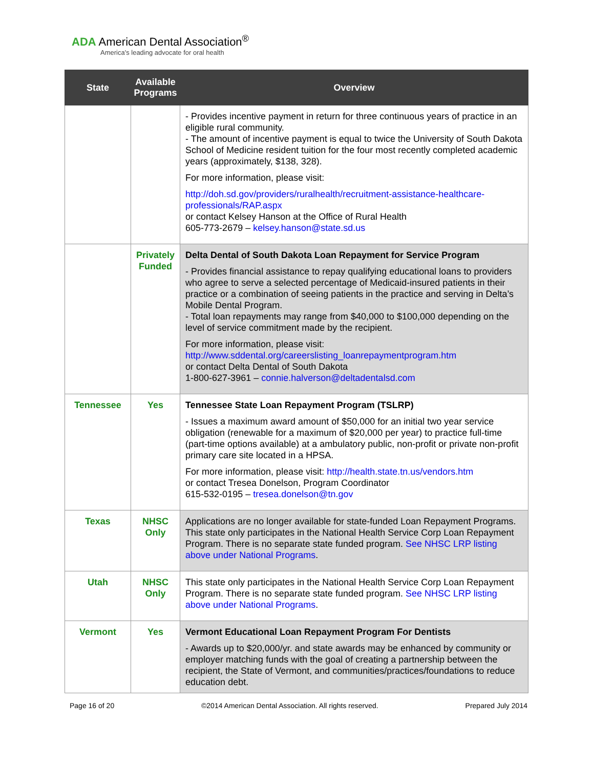ADA American Dental Association<sup>®</sup>
America's leading advocate for oral health
| State | Available Programs | Overview |
| --- | --- | --- |
| | | - Provides incentive payment in return for three continuous years of practice in an eligible rural community. - The amount of incentive payment is equal to twice the University of South Dakota School of Medicine resident tuition for the four most recently completed academic years (approximately, $138, 328). For more information, please visit: http://doh.sd.gov/providers/ruralhealth/recruitment-assistance-healthcare-professionals/RAP.aspx or contact Kelsey Hanson at the Office of Rural Health 605-773-2679 – kelsey.hanson@state.sd.us |
| | Privately Funded | Delta Dental of South Dakota Loan Repayment for Service Program - Provides financial assistance to repay qualifying educational loans to providers who agree to serve a selected percentage of Medicaid-insured patients in their practice or a combination of seeing patients in the practice and serving in Delta’s Mobile Dental Program. - Total loan repayments may range from $40,000 to $100,000 depending on the level of service commitment made by the recipient. For more information, please visit: http://www.sddental.org/careerslisting_loanrepaymentprogram.htm or contact Delta Dental of South Dakota 1-800-627-3961 – connie.halverson@deltadentalsd.com |
| Tennessee | Yes | Tennessee State Loan Repayment Program (TSLRP) - Issues a maximum award amount of $50,000 for an initial two year service obligation (renewable for a maximum of $20,000 per year) to practice full-time (part-time options available) at a ambulatory public, non-profit or private non-profit primary care site located in a HPSA. For more information, please visit: http://health.state.tn.us/vendors.htm or contact Tresea Donelson, Program Coordinator 615-532-0195 – tresea.donelson@tn.gov |
| Texas | NHSC Only | Applications are no longer available for state-funded Loan Repayment Programs. This state only participates in the National Health Service Corp Loan Repayment Program. There is no separate state funded program. See NHSC LRP listing above under National Programs . |
| Utah | NHSC Only | This state only participates in the National Health Service Corp Loan Repayment Program. There is no separate state funded program. See NHSC LRP listing above under National Programs . |
| Vermont | Yes | Vermont Educational Loan Repayment Program For Dentists - Awards up to $20,000/yr. and state awards may be enhanced by community or employer matching funds with the goal of creating a partnership between the recipient, the State of Vermont, and communities/practices/foundations to reduce education debt. |
Page 16 of 20 ©2014 American Dental Association. All rights reserved. Prepared July 2014